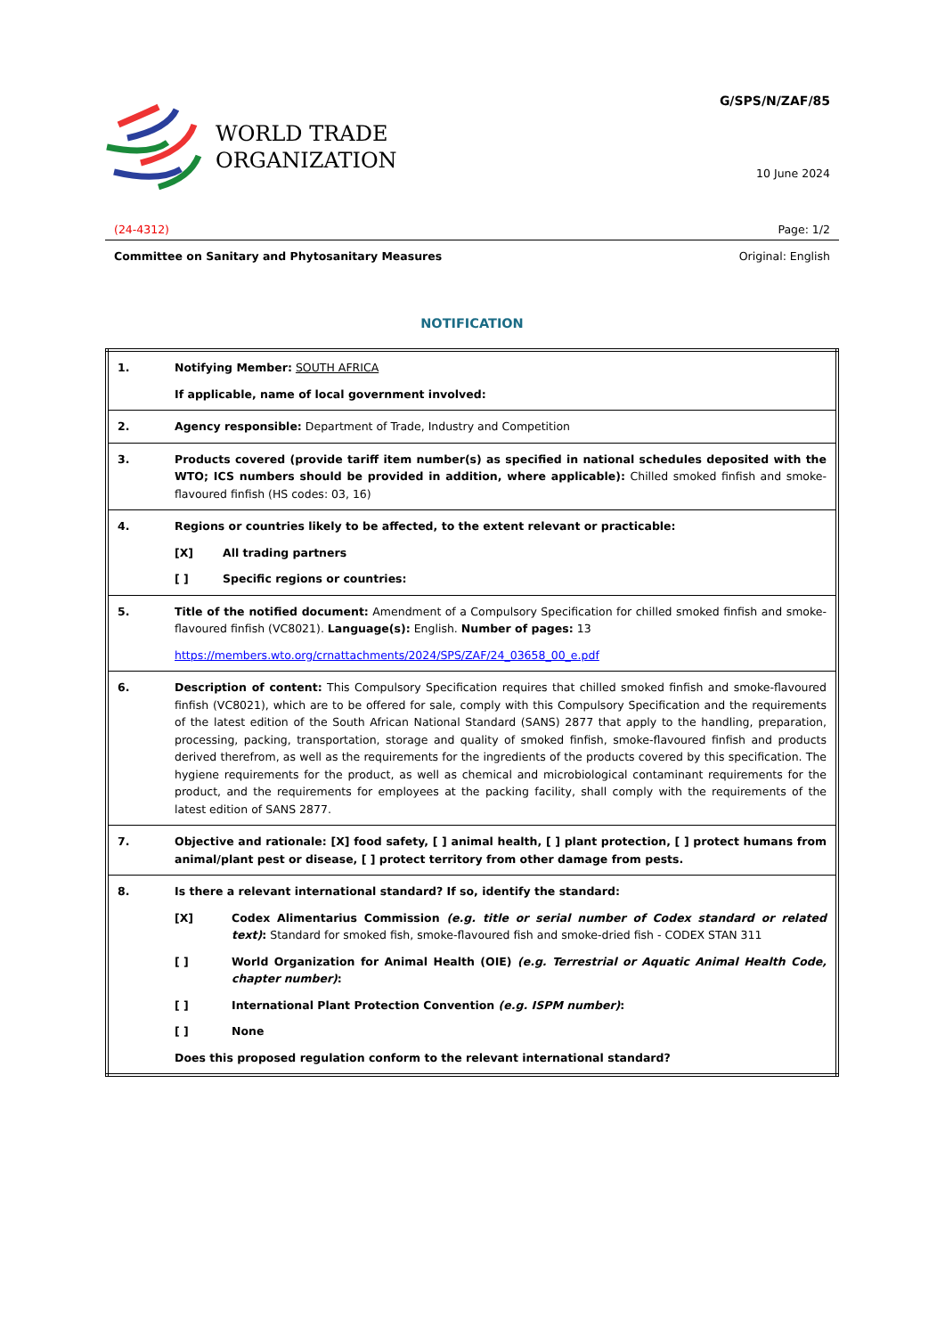WORLD TRADE
ORGANIZATION
G/SPS/N/ZAF/85
10 June 2024
(24-4312) Page: 1/2
Committee on Sanitary and Phytosanitary Measures Original: English
NOTIFICATION
| 1. | Notifying Member: SOUTH AFRICA If applicable, name of local government involved: |
| 2. | Agency responsible: Department of Trade, Industry and Competition |
| 3. | Products covered (provide tariff item number(s) as specified in national schedules deposited with the WTO; ICS numbers should be provided in addition, where applicable): Chilled smoked finfish and smoke-flavoured finfish (HS codes: 03, 16) |
| 4. | Regions or countries likely to be affected, to the extent relevant or practicable: [X] All trading partners [ ] Specific regions or countries: |
| 5. | Title of the notified document: Amendment of a Compulsory Specification for chilled smoked finfish and smoke-flavoured finfish (VC8021). Language(s): English. Number of pages: 13 https://members.wto.org/crnattachments/2024/SPS/ZAF/24_03658_00_e.pdf |
| 6. | Description of content: This Compulsory Specification requires that chilled smoked finfish and smoke-flavoured finfish (VC8021), which are to be offered for sale, comply with this Compulsory Specification and the requirements of the latest edition of the South African National Standard (SANS) 2877 that apply to the handling, preparation, processing, packing, transportation, storage and quality of smoked finfish, smoke-flavoured finfish and products derived therefrom, as well as the requirements for the ingredients of the products covered by this specification. The hygiene requirements for the product, as well as chemical and microbiological contaminant requirements for the product, and the requirements for employees at the packing facility, shall comply with the requirements of the latest edition of SANS 2877. |
| 7. | Objective and rationale: [X] food safety, [ ] animal health, [ ] plant protection, [ ] protect humans from animal/plant pest or disease, [ ] protect territory from other damage from pests. |
| 8. | Is there a relevant international standard? If so, identify the standard: [X] Codex Alimentarius Commission (e.g. title or serial number of Codex standard or related text) : Standard for smoked fish, smoke-flavoured fish and smoke-dried fish - CODEX STAN 311 [ ] World Organization for Animal Health (OIE) (e.g. Terrestrial or Aquatic Animal Health Code, chapter number) : [ ] International Plant Protection Convention (e.g. ISPM number) : [ ] None Does this proposed regulation conform to the relevant international standard? |